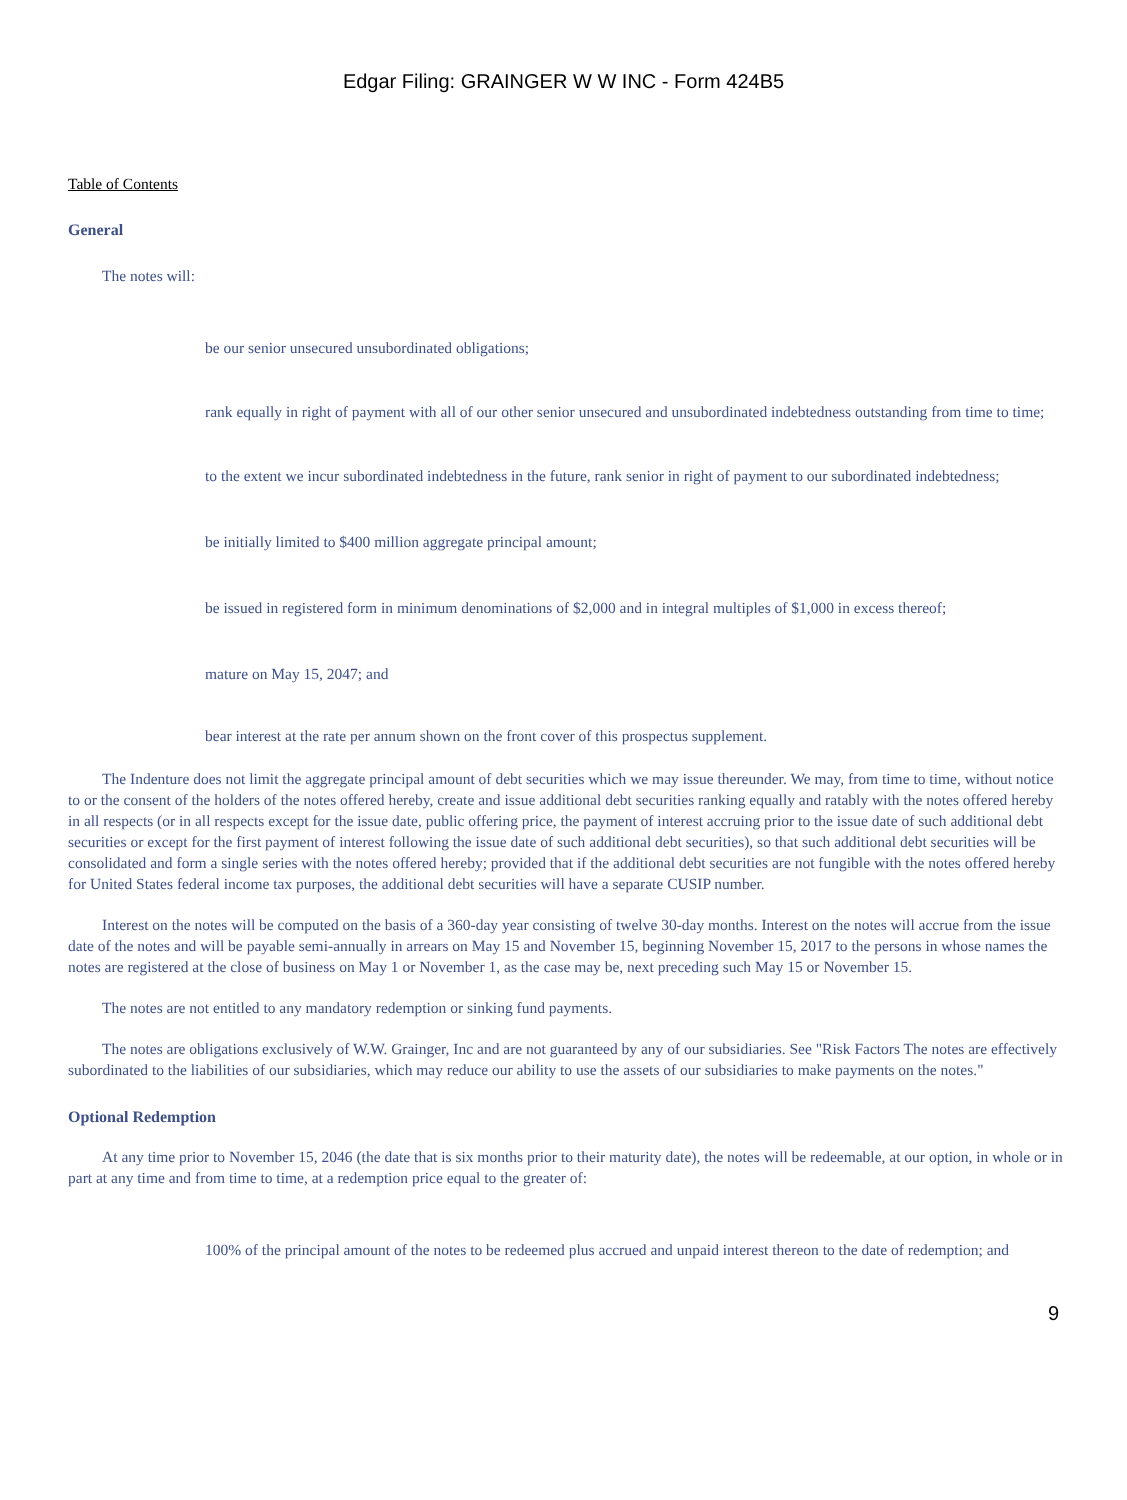Edgar Filing: GRAINGER W W INC - Form 424B5
Table of Contents
General
The notes will:
be our senior unsecured unsubordinated obligations;
rank equally in right of payment with all of our other senior unsecured and unsubordinated indebtedness outstanding from time to time;
to the extent we incur subordinated indebtedness in the future, rank senior in right of payment to our subordinated indebtedness;
be initially limited to $400 million aggregate principal amount;
be issued in registered form in minimum denominations of $2,000 and in integral multiples of $1,000 in excess thereof;
mature on May 15, 2047; and
bear interest at the rate per annum shown on the front cover of this prospectus supplement.
The Indenture does not limit the aggregate principal amount of debt securities which we may issue thereunder. We may, from time to time, without notice to or the consent of the holders of the notes offered hereby, create and issue additional debt securities ranking equally and ratably with the notes offered hereby in all respects (or in all respects except for the issue date, public offering price, the payment of interest accruing prior to the issue date of such additional debt securities or except for the first payment of interest following the issue date of such additional debt securities), so that such additional debt securities will be consolidated and form a single series with the notes offered hereby; provided that if the additional debt securities are not fungible with the notes offered hereby for United States federal income tax purposes, the additional debt securities will have a separate CUSIP number.
Interest on the notes will be computed on the basis of a 360-day year consisting of twelve 30-day months. Interest on the notes will accrue from the issue date of the notes and will be payable semi-annually in arrears on May 15 and November 15, beginning November 15, 2017 to the persons in whose names the notes are registered at the close of business on May 1 or November 1, as the case may be, next preceding such May 15 or November 15.
The notes are not entitled to any mandatory redemption or sinking fund payments.
The notes are obligations exclusively of W.W. Grainger, Inc and are not guaranteed by any of our subsidiaries. See "Risk Factors The notes are effectively subordinated to the liabilities of our subsidiaries, which may reduce our ability to use the assets of our subsidiaries to make payments on the notes."
Optional Redemption
At any time prior to November 15, 2046 (the date that is six months prior to their maturity date), the notes will be redeemable, at our option, in whole or in part at any time and from time to time, at a redemption price equal to the greater of:
100% of the principal amount of the notes to be redeemed plus accrued and unpaid interest thereon to the date of redemption; and
9